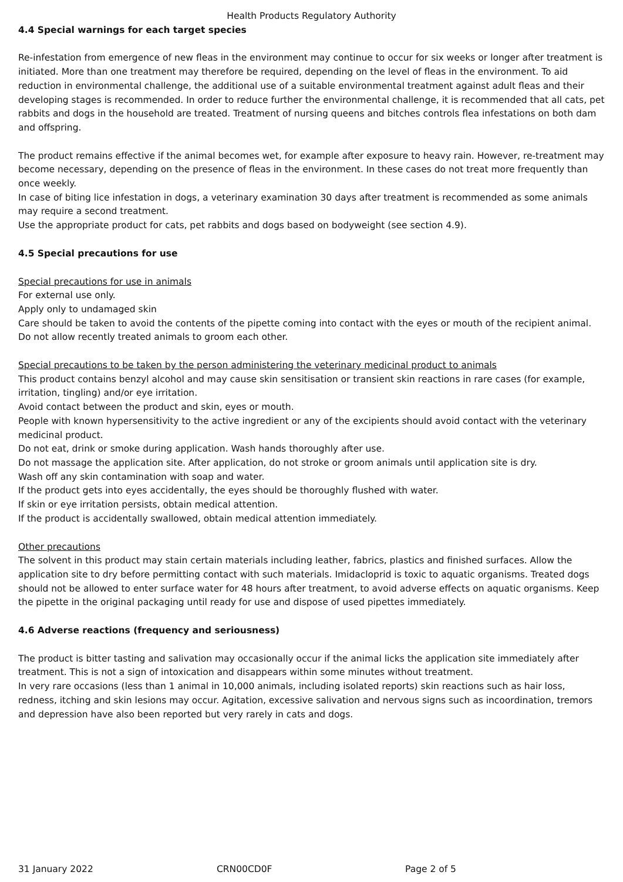Health Products Regulatory Authority
4.4 Special warnings for each target species
Re-infestation from emergence of new fleas in the environment may continue to occur for six weeks or longer after treatment is initiated. More than one treatment may therefore be required, depending on the level of fleas in the environment. To aid reduction in environmental challenge, the additional use of a suitable environmental treatment against adult fleas and their developing stages is recommended. In order to reduce further the environmental challenge, it is recommended that all cats, pet rabbits and dogs in the household are treated. Treatment of nursing queens and bitches controls flea infestations on both dam and offspring.
The product remains effective if the animal becomes wet, for example after exposure to heavy rain. However, re-treatment may become necessary, depending on the presence of fleas in the environment. In these cases do not treat more frequently than once weekly.
In case of biting lice infestation in dogs, a veterinary examination 30 days after treatment is recommended as some animals may require a second treatment.
Use the appropriate product for cats, pet rabbits and dogs based on bodyweight (see section 4.9).
4.5 Special precautions for use
Special precautions for use in animals
For external use only.
Apply only to undamaged skin
Care should be taken to avoid the contents of the pipette coming into contact with the eyes or mouth of the recipient animal. Do not allow recently treated animals to groom each other.
Special precautions to be taken by the person administering the veterinary medicinal product to animals
This product contains benzyl alcohol and may cause skin sensitisation or transient skin reactions in rare cases (for example, irritation, tingling) and/or eye irritation.
Avoid contact between the product and skin, eyes or mouth.
People with known hypersensitivity to the active ingredient or any of the excipients should avoid contact with the veterinary medicinal product.
Do not eat, drink or smoke during application. Wash hands thoroughly after use.
Do not massage the application site. After application, do not stroke or groom animals until application site is dry.
Wash off any skin contamination with soap and water.
If the product gets into eyes accidentally, the eyes should be thoroughly flushed with water.
If skin or eye irritation persists, obtain medical attention.
If the product is accidentally swallowed, obtain medical attention immediately.
Other precautions
The solvent in this product may stain certain materials including leather, fabrics, plastics and finished surfaces. Allow the application site to dry before permitting contact with such materials. Imidacloprid is toxic to aquatic organisms. Treated dogs should not be allowed to enter surface water for 48 hours after treatment, to avoid adverse effects on aquatic organisms. Keep the pipette in the original packaging until ready for use and dispose of used pipettes immediately.
4.6 Adverse reactions (frequency and seriousness)
The product is bitter tasting and salivation may occasionally occur if the animal licks the application site immediately after treatment. This is not a sign of intoxication and disappears within some minutes without treatment.
In very rare occasions (less than 1 animal in 10,000 animals, including isolated reports) skin reactions such as hair loss, redness, itching and skin lesions may occur. Agitation, excessive salivation and nervous signs such as incoordination, tremors and depression have also been reported but very rarely in cats and dogs.
31 January 2022 CRN00CD0F Page 2 of 5